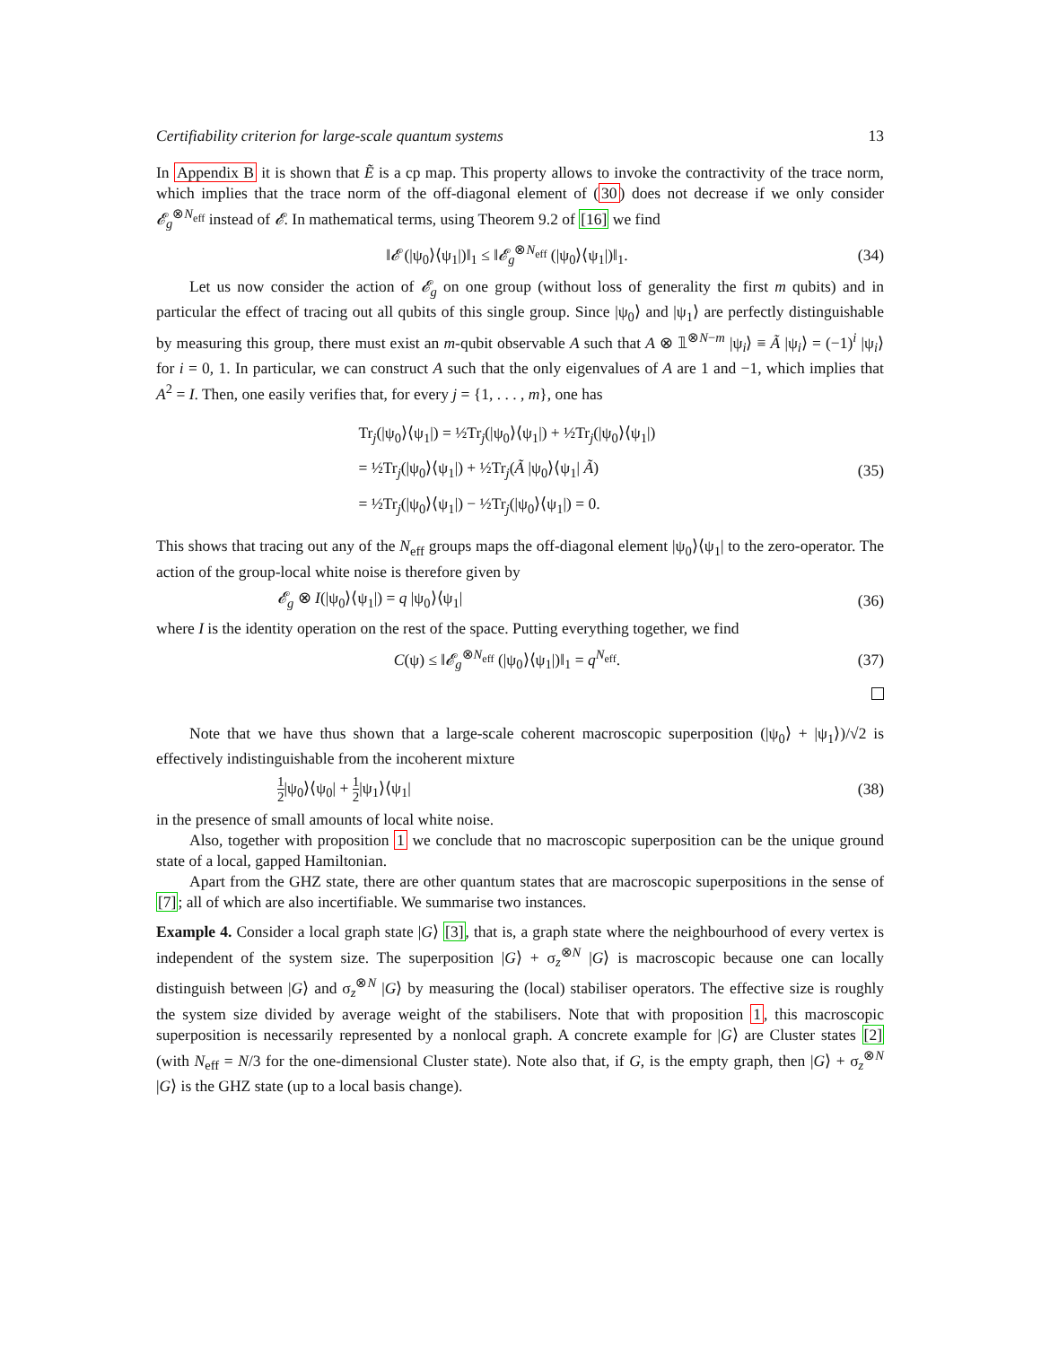Certifiability criterion for large-scale quantum systems 13
In Appendix B it is shown that Ẽ is a cp map. This property allows to invoke the contractivity of the trace norm, which implies that the trace norm of the off-diagonal element of (30) does not decrease if we only consider 𝓔<sub>g</sub><sup>⊗N<sub>eff</sub></sup> instead of 𝓔. In mathematical terms, using Theorem 9.2 of [16] we find
‖𝓔 (|ψ<sub>0</sub>⟩⟨ψ<sub>1</sub>|)‖<sub>1</sub> ≤ ‖𝓔<sub>g</sub><sup>⊗N<sub>eff</sub></sup> (|ψ<sub>0</sub>⟩⟨ψ<sub>1</sub>|)‖<sub>1</sub>. (34)
Let us now consider the action of 𝓔<sub>g</sub> on one group (without loss of generality the first m qubits) and in particular the effect of tracing out all qubits of this single group. Since |ψ<sub>0</sub>⟩ and |ψ<sub>1</sub>⟩ are perfectly distinguishable by measuring this group, there must exist an m-qubit observable A such that A ⊗ 𝟙<sup>⊗N−m</sup> |ψ<sub>i</sub>⟩ ≡ Ã |ψ<sub>i</sub>⟩ = (−1)<sup>i</sup> |ψ<sub>i</sub>⟩ for i = 0, 1. In particular, we can construct A such that the only eigenvalues of A are 1 and −1, which implies that A<sup>2</sup> = I. Then, one easily verifies that, for every j = {1, . . . , m}, one has
Tr<sub>j</sub>(|ψ<sub>0</sub>⟩⟨ψ<sub>1</sub>|) = ½Tr<sub>j</sub>(|ψ<sub>0</sub>⟩⟨ψ<sub>1</sub>|) + ½Tr<sub>j</sub>(|ψ<sub>0</sub>⟩⟨ψ<sub>1</sub>|)
= ½Tr<sub>j</sub>(|ψ<sub>0</sub>⟩⟨ψ<sub>1</sub>|) + ½Tr<sub>j</sub>(Ã |ψ<sub>0</sub>⟩⟨ψ<sub>1</sub>| Ã)
= ½Tr<sub>j</sub>(|ψ<sub>0</sub>⟩⟨ψ<sub>1</sub>|) − ½Tr<sub>j</sub>(|ψ<sub>0</sub>⟩⟨ψ<sub>1</sub>|) = 0. (35)
This shows that tracing out any of the N<sub>eff</sub> groups maps the off-diagonal element |ψ<sub>0</sub>⟩⟨ψ<sub>1</sub>| to the zero-operator. The action of the group-local white noise is therefore given by
𝓔<sub>g</sub> ⊗ I(|ψ<sub>0</sub>⟩⟨ψ<sub>1</sub>|) = q |ψ<sub>0</sub>⟩⟨ψ<sub>1</sub>| (36)
where I is the identity operation on the rest of the space. Putting everything together, we find
C(ψ) ≤ ‖𝓔<sub>g</sub><sup>⊗N<sub>eff</sub></sup> (|ψ<sub>0</sub>⟩⟨ψ<sub>1</sub>|)‖<sub>1</sub> = q<sup>N<sub>eff</sub></sup>. (37)
Note that we have thus shown that a large-scale coherent macroscopic superposition (|ψ<sub>0</sub>⟩ + |ψ<sub>1</sub>⟩)/√2 is effectively indistinguishable from the incoherent mixture
1 2|ψ<sub>0</sub>⟩⟨ψ<sub>0</sub>| + 1 2|ψ<sub>1</sub>⟩⟨ψ<sub>1</sub>| (38)
in the presence of small amounts of local white noise.
Also, together with proposition 1 we conclude that no macroscopic superposition can be the unique ground state of a local, gapped Hamiltonian.
Apart from the GHZ state, there are other quantum states that are macroscopic superpositions in the sense of [7]; all of which are also incertifiable. We summarise two instances.
Example 4. Consider a local graph state |G⟩ [3], that is, a graph state where the neighbourhood of every vertex is independent of the system size. The superposition |G⟩ + σ<sub>z</sub><sup>⊗N</sup> |G⟩ is macroscopic because one can locally distinguish between |G⟩ and σ<sub>z</sub><sup>⊗N</sup> |G⟩ by measuring the (local) stabiliser operators. The effective size is roughly the system size divided by average weight of the stabilisers. Note that with proposition 1, this macroscopic superposition is necessarily represented by a nonlocal graph. A concrete example for |G⟩ are Cluster states [2] (with N<sub>eff</sub> = N/3 for the one-dimensional Cluster state). Note also that, if G, is the empty graph, then |G⟩ + σ<sub>z</sub><sup>⊗N</sup> |G⟩ is the GHZ state (up to a local basis change).